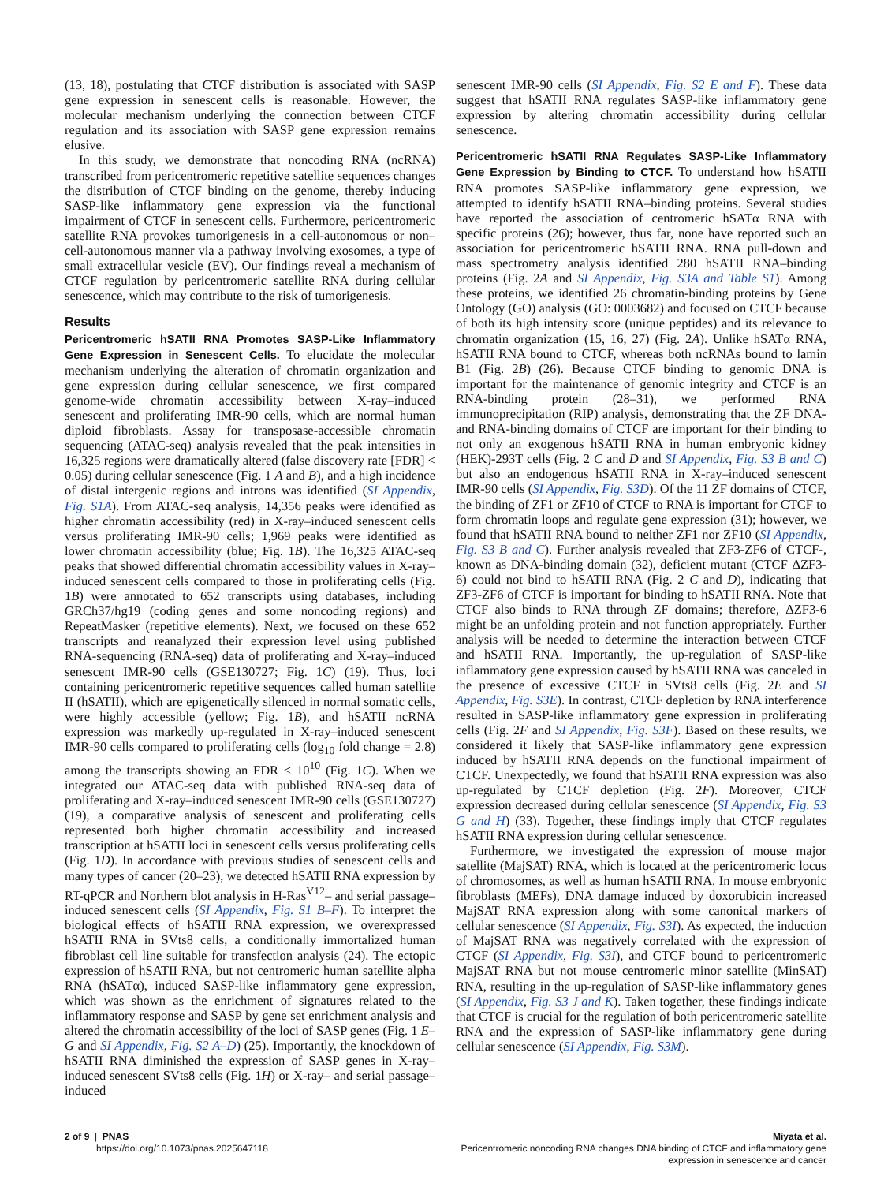(13, 18), postulating that CTCF distribution is associated with SASP gene expression in senescent cells is reasonable. However, the molecular mechanism underlying the connection between CTCF regulation and its association with SASP gene expression remains elusive.
In this study, we demonstrate that noncoding RNA (ncRNA) transcribed from pericentromeric repetitive satellite sequences changes the distribution of CTCF binding on the genome, thereby inducing SASP-like inflammatory gene expression via the functional impairment of CTCF in senescent cells. Furthermore, pericentromeric satellite RNA provokes tumorigenesis in a cell-autonomous or non–cell-autonomous manner via a pathway involving exosomes, a type of small extracellular vesicle (EV). Our findings reveal a mechanism of CTCF regulation by pericentromeric satellite RNA during cellular senescence, which may contribute to the risk of tumorigenesis.
Results
Pericentromeric hSATII RNA Promotes SASP-Like Inflammatory Gene Expression in Senescent Cells. To elucidate the molecular mechanism underlying the alteration of chromatin organization and gene expression during cellular senescence, we first compared genome-wide chromatin accessibility between X-ray–induced senescent and proliferating IMR-90 cells, which are normal human diploid fibroblasts. Assay for transposase-accessible chromatin sequencing (ATAC-seq) analysis revealed that the peak intensities in 16,325 regions were dramatically altered (false discovery rate [FDR] < 0.05) during cellular senescence (Fig. 1 A and B), and a high incidence of distal intergenic regions and introns was identified (SI Appendix, Fig. S1A). From ATAC-seq analysis, 14,356 peaks were identified as higher chromatin accessibility (red) in X-ray–induced senescent cells versus proliferating IMR-90 cells; 1,969 peaks were identified as lower chromatin accessibility (blue; Fig. 1B). The 16,325 ATAC-seq peaks that showed differential chromatin accessibility values in X-ray–induced senescent cells compared to those in proliferating cells (Fig. 1B) were annotated to 652 transcripts using databases, including GRCh37/hg19 (coding genes and some noncoding regions) and RepeatMasker (repetitive elements). Next, we focused on these 652 transcripts and reanalyzed their expression level using published RNA-sequencing (RNA-seq) data of proliferating and X-ray–induced senescent IMR-90 cells (GSE130727; Fig. 1C) (19). Thus, loci containing pericentromeric repetitive sequences called human satellite II (hSATII), which are epigenetically silenced in normal somatic cells, were highly accessible (yellow; Fig. 1B), and hSATII ncRNA expression was markedly up-regulated in X-ray–induced senescent IMR-90 cells compared to proliferating cells (log<sub>10</sub> fold change = 2.8) among the transcripts showing an FDR < 10<sup>10</sup> (Fig. 1C). When we integrated our ATAC-seq data with published RNA-seq data of proliferating and X-ray–induced senescent IMR-90 cells (GSE130727) (19), a comparative analysis of senescent and proliferating cells represented both higher chromatin accessibility and increased transcription at hSATII loci in senescent cells versus proliferating cells (Fig. 1D). In accordance with previous studies of senescent cells and many types of cancer (20–23), we detected hSATII RNA expression by RT-qPCR and Northern blot analysis in H-Ras<sup>V12</sup>– and serial passage–induced senescent cells (SI Appendix, Fig. S1 B–F). To interpret the biological effects of hSATII RNA expression, we overexpressed hSATII RNA in SVts8 cells, a conditionally immortalized human fibroblast cell line suitable for transfection analysis (24). The ectopic expression of hSATII RNA, but not centromeric human satellite alpha RNA (hSATα), induced SASP-like inflammatory gene expression, which was shown as the enrichment of signatures related to the inflammatory response and SASP by gene set enrichment analysis and altered the chromatin accessibility of the loci of SASP genes (Fig. 1 E–G and SI Appendix, Fig. S2 A–D) (25). Importantly, the knockdown of hSATII RNA diminished the expression of SASP genes in X-ray–induced senescent SVts8 cells (Fig. 1H) or X-ray– and serial passage–induced
senescent IMR-90 cells (SI Appendix, Fig. S2 E and F). These data suggest that hSATII RNA regulates SASP-like inflammatory gene expression by altering chromatin accessibility during cellular senescence.
Pericentromeric hSATII RNA Regulates SASP-Like Inflammatory Gene Expression by Binding to CTCF. To understand how hSATII RNA promotes SASP-like inflammatory gene expression, we attempted to identify hSATII RNA–binding proteins. Several studies have reported the association of centromeric hSATα RNA with specific proteins (26); however, thus far, none have reported such an association for pericentromeric hSATII RNA. RNA pull-down and mass spectrometry analysis identified 280 hSATII RNA–binding proteins (Fig. 2A and SI Appendix, Fig. S3A and Table S1). Among these proteins, we identified 26 chromatin-binding proteins by Gene Ontology (GO) analysis (GO: 0003682) and focused on CTCF because of both its high intensity score (unique peptides) and its relevance to chromatin organization (15, 16, 27) (Fig. 2A). Unlike hSATα RNA, hSATII RNA bound to CTCF, whereas both ncRNAs bound to lamin B1 (Fig. 2B) (26). Because CTCF binding to genomic DNA is important for the maintenance of genomic integrity and CTCF is an RNA-binding protein (28–31), we performed RNA immunoprecipitation (RIP) analysis, demonstrating that the ZF DNA- and RNA-binding domains of CTCF are important for their binding to not only an exogenous hSATII RNA in human embryonic kidney (HEK)-293T cells (Fig. 2 C and D and SI Appendix, Fig. S3 B and C) but also an endogenous hSATII RNA in X-ray–induced senescent IMR-90 cells (SI Appendix, Fig. S3D). Of the 11 ZF domains of CTCF, the binding of ZF1 or ZF10 of CTCF to RNA is important for CTCF to form chromatin loops and regulate gene expression (31); however, we found that hSATII RNA bound to neither ZF1 nor ZF10 (SI Appendix, Fig. S3 B and C). Further analysis revealed that ZF3-ZF6 of CTCF-, known as DNA-binding domain (32), deficient mutant (CTCF ΔZF3-6) could not bind to hSATII RNA (Fig. 2 C and D), indicating that ZF3-ZF6 of CTCF is important for binding to hSATII RNA. Note that CTCF also binds to RNA through ZF domains; therefore, ΔZF3-6 might be an unfolding protein and not function appropriately. Further analysis will be needed to determine the interaction between CTCF and hSATII RNA. Importantly, the up-regulation of SASP-like inflammatory gene expression caused by hSATII RNA was canceled in the presence of excessive CTCF in SVts8 cells (Fig. 2E and SI Appendix, Fig. S3E). In contrast, CTCF depletion by RNA interference resulted in SASP-like inflammatory gene expression in proliferating cells (Fig. 2F and SI Appendix, Fig. S3F). Based on these results, we considered it likely that SASP-like inflammatory gene expression induced by hSATII RNA depends on the functional impairment of CTCF. Unexpectedly, we found that hSATII RNA expression was also up-regulated by CTCF depletion (Fig. 2F). Moreover, CTCF expression decreased during cellular senescence (SI Appendix, Fig. S3 G and H) (33). Together, these findings imply that CTCF regulates hSATII RNA expression during cellular senescence.
Furthermore, we investigated the expression of mouse major satellite (MajSAT) RNA, which is located at the pericentromeric locus of chromosomes, as well as human hSATII RNA. In mouse embryonic fibroblasts (MEFs), DNA damage induced by doxorubicin increased MajSAT RNA expression along with some canonical markers of cellular senescence (SI Appendix, Fig. S3I). As expected, the induction of MajSAT RNA was negatively correlated with the expression of CTCF (SI Appendix, Fig. S3I), and CTCF bound to pericentromeric MajSAT RNA but not mouse centromeric minor satellite (MinSAT) RNA, resulting in the up-regulation of SASP-like inflammatory genes (SI Appendix, Fig. S3 J and K). Taken together, these findings indicate that CTCF is crucial for the regulation of both pericentromeric satellite RNA and the expression of SASP-like inflammatory gene during cellular senescence (SI Appendix, Fig. S3M).
2 of 9 | PNAS
https://doi.org/10.1073/pnas.2025647118
Miyata et al.
Pericentromeric noncoding RNA changes DNA binding of CTCF and inflammatory gene
expression in senescence and cancer